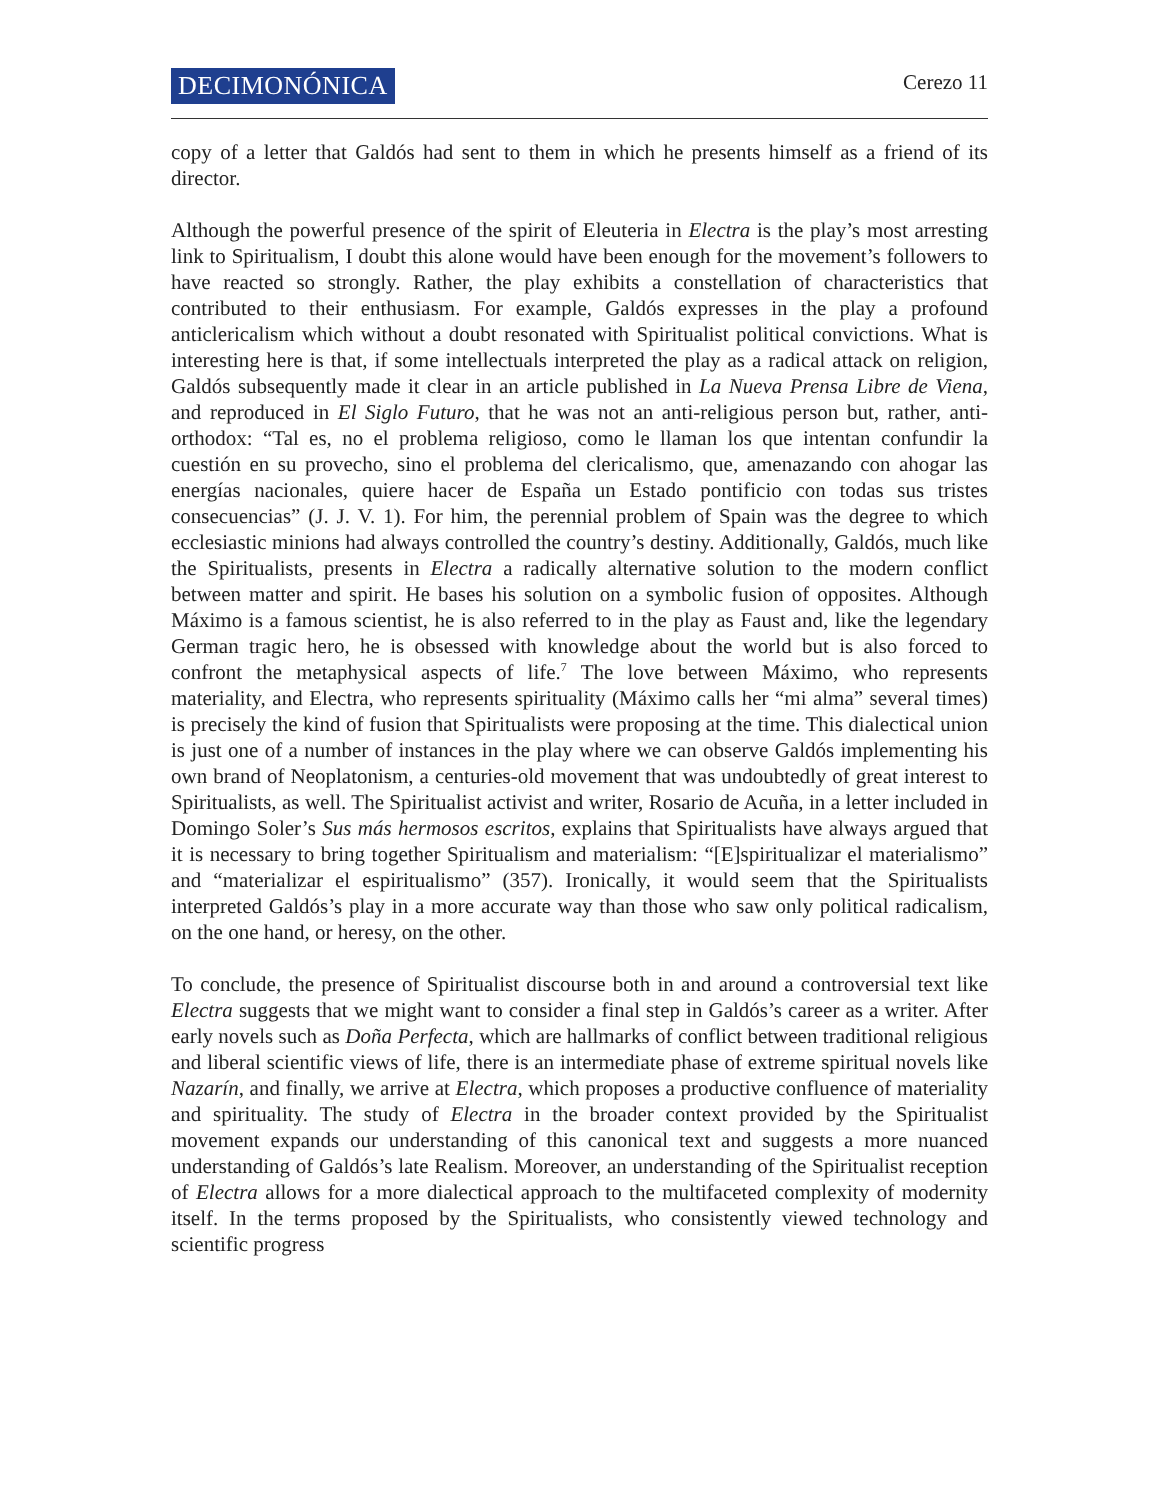DECIMONÓNICA
Cerezo 11
copy of a letter that Galdós had sent to them in which he presents himself as a friend of its director.
Although the powerful presence of the spirit of Eleuteria in Electra is the play’s most arresting link to Spiritualism, I doubt this alone would have been enough for the movement’s followers to have reacted so strongly. Rather, the play exhibits a constellation of characteristics that contributed to their enthusiasm. For example, Galdós expresses in the play a profound anticlericalism which without a doubt resonated with Spiritualist political convictions. What is interesting here is that, if some intellectuals interpreted the play as a radical attack on religion, Galdós subsequently made it clear in an article published in La Nueva Prensa Libre de Viena, and reproduced in El Siglo Futuro, that he was not an anti-religious person but, rather, anti-orthodox: “Tal es, no el problema religioso, como le llaman los que intentan confundir la cuestión en su provecho, sino el problema del clericalismo, que, amenazando con ahogar las energías nacionales, quiere hacer de España un Estado pontificio con todas sus tristes consecuencias” (J. J. V. 1). For him, the perennial problem of Spain was the degree to which ecclesiastic minions had always controlled the country’s destiny. Additionally, Galdós, much like the Spiritualists, presents in Electra a radically alternative solution to the modern conflict between matter and spirit. He bases his solution on a symbolic fusion of opposites. Although Máximo is a famous scientist, he is also referred to in the play as Faust and, like the legendary German tragic hero, he is obsessed with knowledge about the world but is also forced to confront the metaphysical aspects of life.<sup>7</sup> The love between Máximo, who represents materiality, and Electra, who represents spirituality (Máximo calls her “mi alma” several times) is precisely the kind of fusion that Spiritualists were proposing at the time. This dialectical union is just one of a number of instances in the play where we can observe Galdós implementing his own brand of Neoplatonism, a centuries-old movement that was undoubtedly of great interest to Spiritualists, as well. The Spiritualist activist and writer, Rosario de Acuña, in a letter included in Domingo Soler’s Sus más hermosos escritos, explains that Spiritualists have always argued that it is necessary to bring together Spiritualism and materialism: “[E]spiritualizar el materialismo” and “materializar el espiritualismo” (357). Ironically, it would seem that the Spiritualists interpreted Galdós’s play in a more accurate way than those who saw only political radicalism, on the one hand, or heresy, on the other.
To conclude, the presence of Spiritualist discourse both in and around a controversial text like Electra suggests that we might want to consider a final step in Galdós’s career as a writer. After early novels such as Doña Perfecta, which are hallmarks of conflict between traditional religious and liberal scientific views of life, there is an intermediate phase of extreme spiritual novels like Nazarín, and finally, we arrive at Electra, which proposes a productive confluence of materiality and spirituality. The study of Electra in the broader context provided by the Spiritualist movement expands our understanding of this canonical text and suggests a more nuanced understanding of Galdós’s late Realism. Moreover, an understanding of the Spiritualist reception of Electra allows for a more dialectical approach to the multifaceted complexity of modernity itself. In the terms proposed by the Spiritualists, who consistently viewed technology and scientific progress